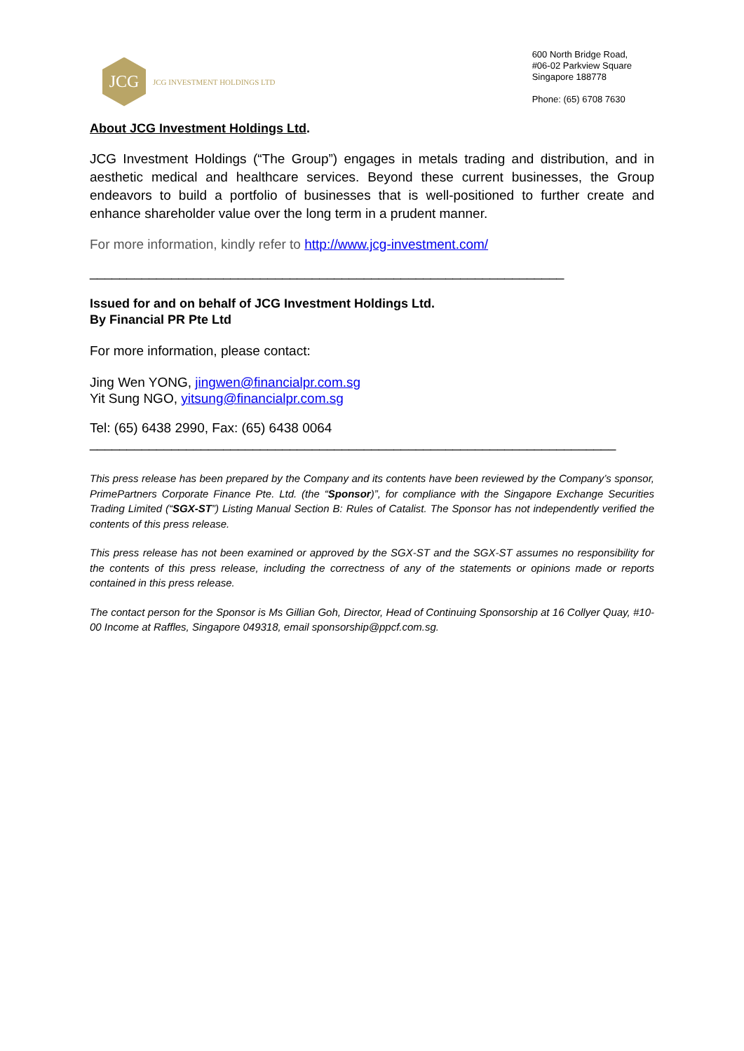JCG
JCG INVESTMENT HOLDINGS LTD
600 North Bridge Road,
#06-02 Parkview Square
Singapore 188778
Phone: (65) 6708 7630
About JCG Investment Holdings Ltd.
JCG Investment Holdings (“The Group”) engages in metals trading and distribution, and in aesthetic medical and healthcare services. Beyond these current businesses, the Group endeavors to build a portfolio of businesses that is well-positioned to further create and enhance shareholder value over the long term in a prudent manner.
For more information, kindly refer to http://www.jcg-investment.com/
________________________________________________________________
Issued for and on behalf of JCG Investment Holdings Ltd.
By Financial PR Pte Ltd
For more information, please contact:
Jing Wen YONG, jingwen@financialpr.com.sg
Yit Sung NGO, yitsung@financialpr.com.sg
Tel: (65) 6438 2990, Fax: (65) 6438 0064
_______________________________________________________________________
This press release has been prepared by the Company and its contents have been reviewed by the Company’s sponsor, PrimePartners Corporate Finance Pte. Ltd. (the “Sponsor)”, for compliance with the Singapore Exchange Securities Trading Limited (“SGX-ST”) Listing Manual Section B: Rules of Catalist. The Sponsor has not independently verified the contents of this press release.
This press release has not been examined or approved by the SGX-ST and the SGX-ST assumes no responsibility for the contents of this press release, including the correctness of any of the statements or opinions made or reports contained in this press release.
The contact person for the Sponsor is Ms Gillian Goh, Director, Head of Continuing Sponsorship at 16 Collyer Quay, #10-00 Income at Raffles, Singapore 049318, email sponsorship@ppcf.com.sg.